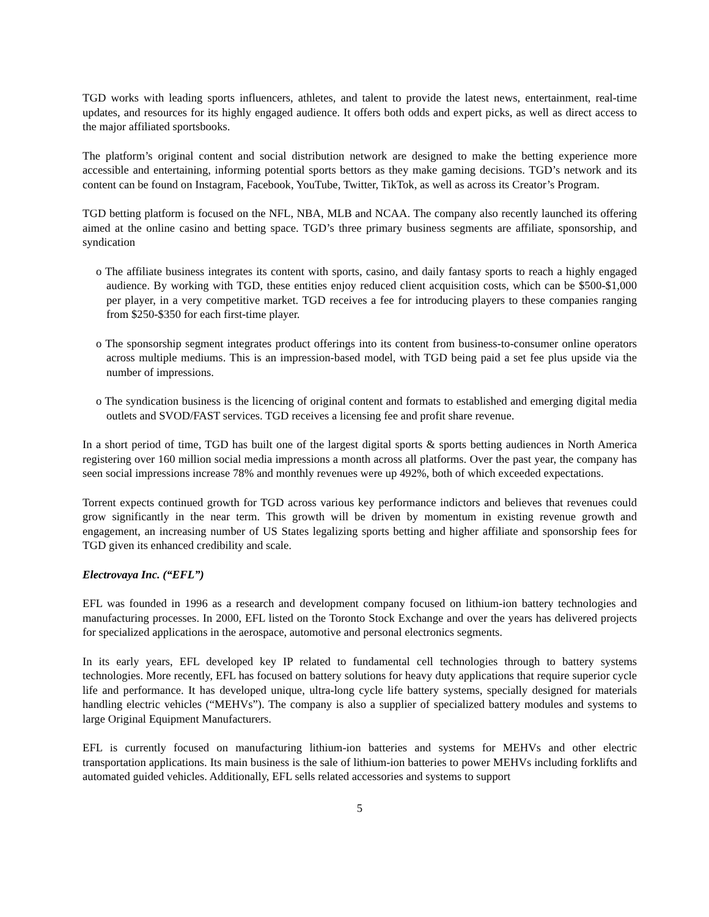TGD works with leading sports influencers, athletes, and talent to provide the latest news, entertainment, real-time updates, and resources for its highly engaged audience. It offers both odds and expert picks, as well as direct access to the major affiliated sportsbooks.
The platform’s original content and social distribution network are designed to make the betting experience more accessible and entertaining, informing potential sports bettors as they make gaming decisions. TGD’s network and its content can be found on Instagram, Facebook, YouTube, Twitter, TikTok, as well as across its Creator’s Program.
TGD betting platform is focused on the NFL, NBA, MLB and NCAA. The company also recently launched its offering aimed at the online casino and betting space. TGD’s three primary business segments are affiliate, sponsorship, and syndication
o The affiliate business integrates its content with sports, casino, and daily fantasy sports to reach a highly engaged audience. By working with TGD, these entities enjoy reduced client acquisition costs, which can be $500-$1,000 per player, in a very competitive market. TGD receives a fee for introducing players to these companies ranging from $250-$350 for each first-time player.
o The sponsorship segment integrates product offerings into its content from business-to-consumer online operators across multiple mediums. This is an impression-based model, with TGD being paid a set fee plus upside via the number of impressions.
o The syndication business is the licencing of original content and formats to established and emerging digital media outlets and SVOD/FAST services. TGD receives a licensing fee and profit share revenue.
In a short period of time, TGD has built one of the largest digital sports & sports betting audiences in North America registering over 160 million social media impressions a month across all platforms. Over the past year, the company has seen social impressions increase 78% and monthly revenues were up 492%, both of which exceeded expectations.
Torrent expects continued growth for TGD across various key performance indictors and believes that revenues could grow significantly in the near term. This growth will be driven by momentum in existing revenue growth and engagement, an increasing number of US States legalizing sports betting and higher affiliate and sponsorship fees for TGD given its enhanced credibility and scale.
Electrovaya Inc. (“EFL”)
EFL was founded in 1996 as a research and development company focused on lithium-ion battery technologies and manufacturing processes. In 2000, EFL listed on the Toronto Stock Exchange and over the years has delivered projects for specialized applications in the aerospace, automotive and personal electronics segments.
In its early years, EFL developed key IP related to fundamental cell technologies through to battery systems technologies. More recently, EFL has focused on battery solutions for heavy duty applications that require superior cycle life and performance. It has developed unique, ultra-long cycle life battery systems, specially designed for materials handling electric vehicles (“MEHVs”). The company is also a supplier of specialized battery modules and systems to large Original Equipment Manufacturers.
EFL is currently focused on manufacturing lithium-ion batteries and systems for MEHVs and other electric transportation applications. Its main business is the sale of lithium-ion batteries to power MEHVs including forklifts and automated guided vehicles. Additionally, EFL sells related accessories and systems to support
5